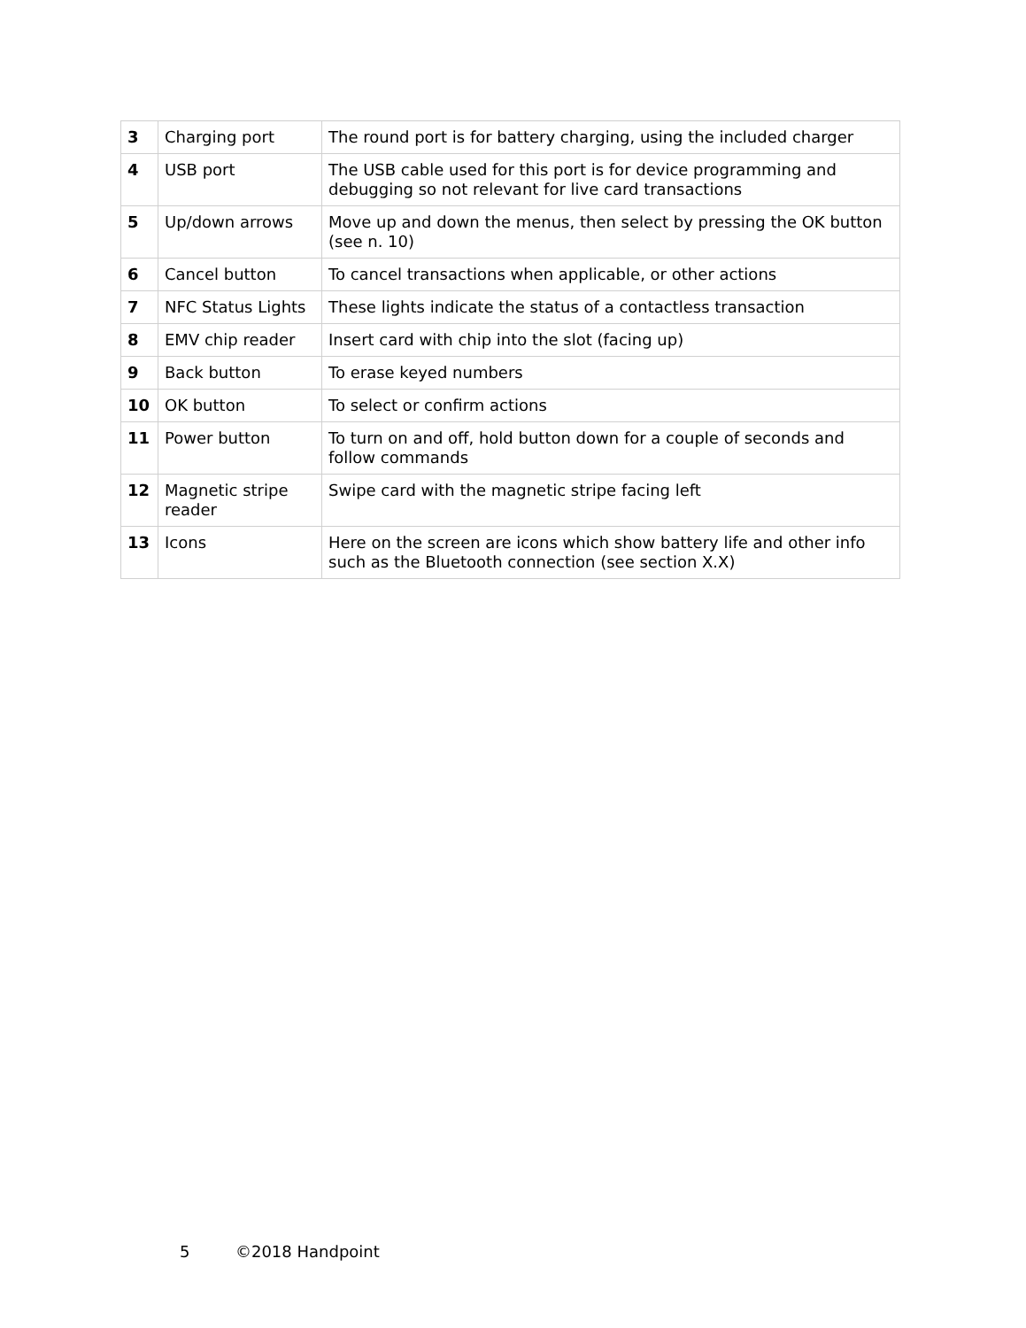| 3 | Charging port | The round port is for battery charging, using the included charger |
| 4 | USB port | The USB cable used for this port is for device programming and debugging so not relevant for live card transactions |
| 5 | Up/down arrows | Move up and down the menus, then select by pressing the OK button (see n. 10) |
| 6 | Cancel button | To cancel transactions when applicable, or other actions |
| 7 | NFC Status Lights | These lights indicate the status of a contactless transaction |
| 8 | EMV chip reader | Insert card with chip into the slot (facing up) |
| 9 | Back button | To erase keyed numbers |
| 10 | OK button | To select or confirm actions |
| 11 | Power button | To turn on and off, hold button down for a couple of seconds and follow commands |
| 12 | Magnetic stripe reader | Swipe card with the magnetic stripe facing left |
| 13 | Icons | Here on the screen are icons which show battery life and other info such as the Bluetooth connection (see section X.X) |
5 ©2018 Handpoint